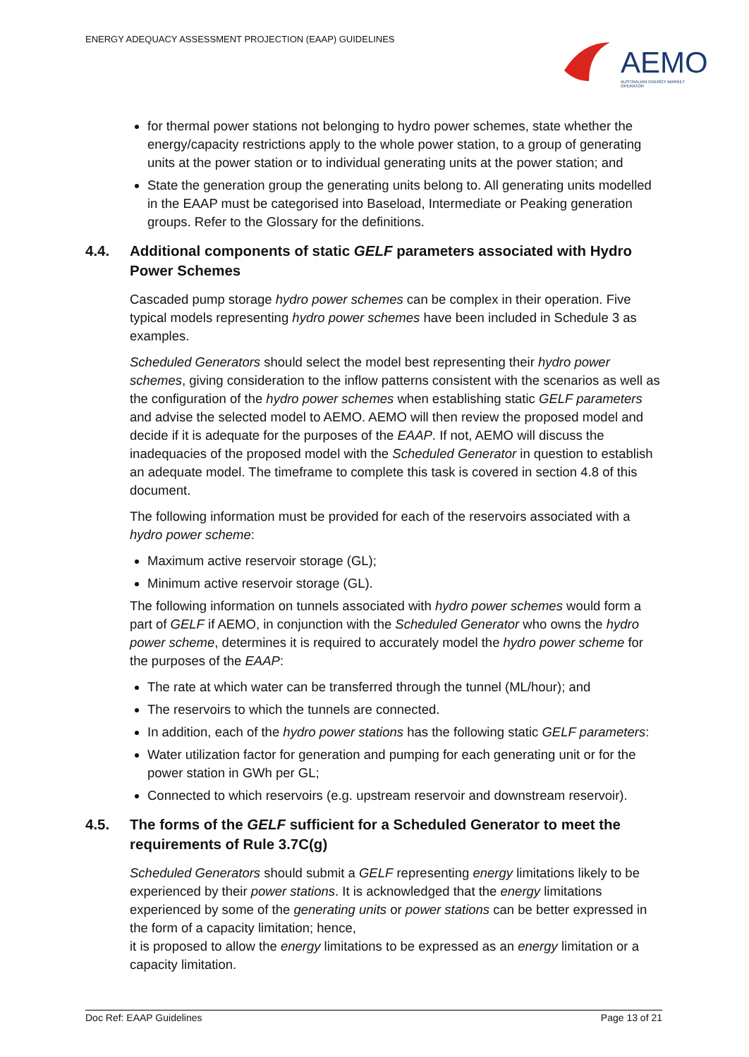ENERGY ADEQUACY ASSESSMENT PROJECTION (EAAP) GUIDELINES
AEMO
AUSTRALIAN ENERGY MARKET OPERATOR
for thermal power stations not belonging to hydro power schemes, state whether the energy/capacity restrictions apply to the whole power station, to a group of generating units at the power station or to individual generating units at the power station; and
State the generation group the generating units belong to. All generating units modelled in the EAAP must be categorised into Baseload, Intermediate or Peaking generation groups. Refer to the Glossary for the definitions.
4.4. Additional components of static GELF parameters associated with Hydro Power Schemes
Cascaded pump storage hydro power schemes can be complex in their operation. Five typical models representing hydro power schemes have been included in Schedule 3 as examples.
Scheduled Generators should select the model best representing their hydro power schemes, giving consideration to the inflow patterns consistent with the scenarios as well as the configuration of the hydro power schemes when establishing static GELF parameters and advise the selected model to AEMO. AEMO will then review the proposed model and decide if it is adequate for the purposes of the EAAP. If not, AEMO will discuss the inadequacies of the proposed model with the Scheduled Generator in question to establish an adequate model. The timeframe to complete this task is covered in section 4.8 of this document.
The following information must be provided for each of the reservoirs associated with a hydro power scheme:
Maximum active reservoir storage (GL);
Minimum active reservoir storage (GL).
The following information on tunnels associated with hydro power schemes would form a part of GELF if AEMO, in conjunction with the Scheduled Generator who owns the hydro power scheme, determines it is required to accurately model the hydro power scheme for the purposes of the EAAP:
The rate at which water can be transferred through the tunnel (ML/hour); and
The reservoirs to which the tunnels are connected.
In addition, each of the hydro power stations has the following static GELF parameters:
Water utilization factor for generation and pumping for each generating unit or for the power station in GWh per GL;
Connected to which reservoirs (e.g. upstream reservoir and downstream reservoir).
4.5. The forms of the GELF sufficient for a Scheduled Generator to meet the requirements of Rule 3.7C(g)
Scheduled Generators should submit a GELF representing energy limitations likely to be experienced by their power stations. It is acknowledged that the energy limitations experienced by some of the generating units or power stations can be better expressed in the form of a capacity limitation; hence,
it is proposed to allow the energy limitations to be expressed as an energy limitation or a capacity limitation.
Doc Ref: EAAP Guidelines Page 13 of 21